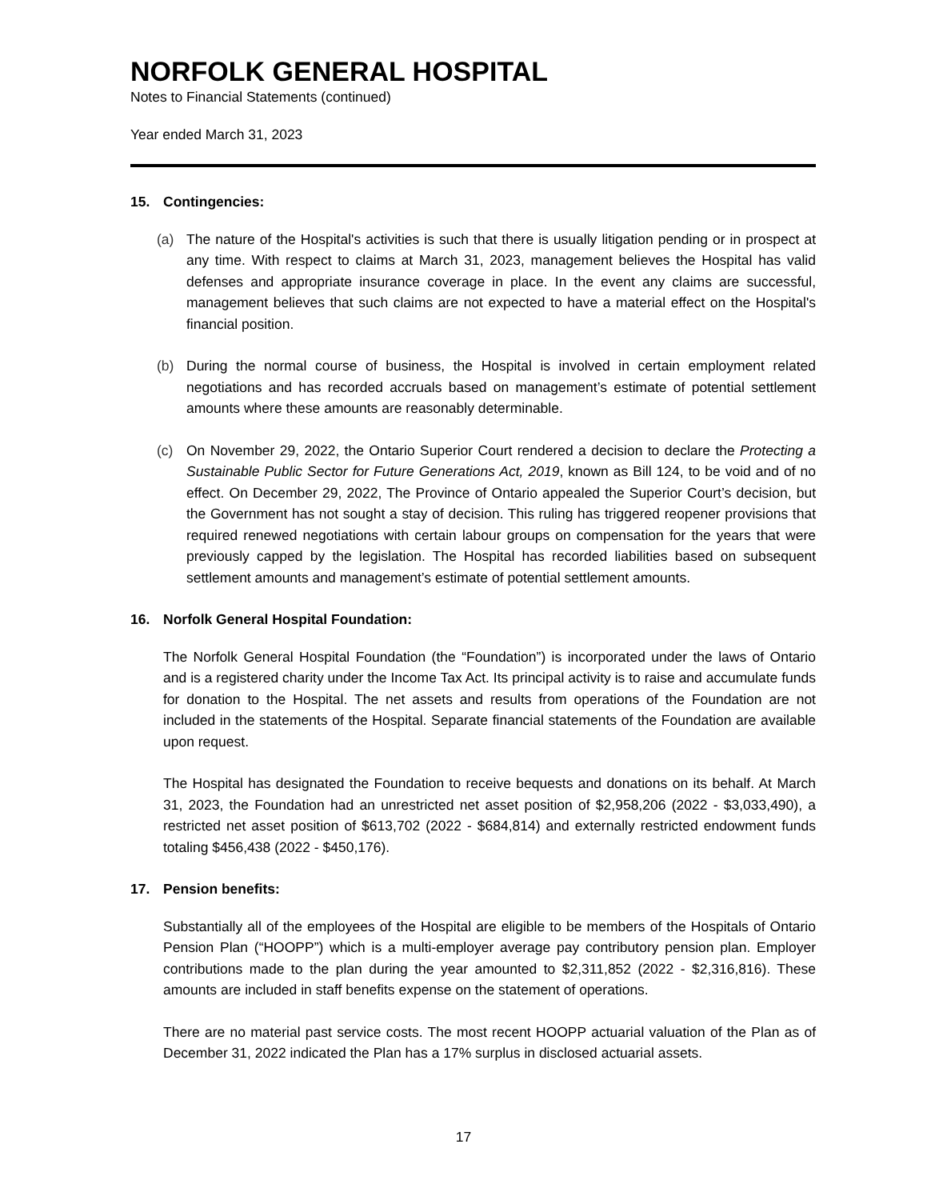NORFOLK GENERAL HOSPITAL
Notes to Financial Statements (continued)
Year ended March 31, 2023
15. Contingencies:
(a) The nature of the Hospital's activities is such that there is usually litigation pending or in prospect at any time. With respect to claims at March 31, 2023, management believes the Hospital has valid defenses and appropriate insurance coverage in place. In the event any claims are successful, management believes that such claims are not expected to have a material effect on the Hospital's financial position.
(b) During the normal course of business, the Hospital is involved in certain employment related negotiations and has recorded accruals based on management’s estimate of potential settlement amounts where these amounts are reasonably determinable.
(c) On November 29, 2022, the Ontario Superior Court rendered a decision to declare the Protecting a Sustainable Public Sector for Future Generations Act, 2019, known as Bill 124, to be void and of no effect. On December 29, 2022, The Province of Ontario appealed the Superior Court’s decision, but the Government has not sought a stay of decision. This ruling has triggered reopener provisions that required renewed negotiations with certain labour groups on compensation for the years that were previously capped by the legislation. The Hospital has recorded liabilities based on subsequent settlement amounts and management’s estimate of potential settlement amounts.
16. Norfolk General Hospital Foundation:
The Norfolk General Hospital Foundation (the “Foundation”) is incorporated under the laws of Ontario and is a registered charity under the Income Tax Act. Its principal activity is to raise and accumulate funds for donation to the Hospital. The net assets and results from operations of the Foundation are not included in the statements of the Hospital. Separate financial statements of the Foundation are available upon request.
The Hospital has designated the Foundation to receive bequests and donations on its behalf. At March 31, 2023, the Foundation had an unrestricted net asset position of $2,958,206 (2022 - $3,033,490), a restricted net asset position of $613,702 (2022 - $684,814) and externally restricted endowment funds totaling $456,438 (2022 - $450,176).
17. Pension benefits:
Substantially all of the employees of the Hospital are eligible to be members of the Hospitals of Ontario Pension Plan (“HOOPP”) which is a multi-employer average pay contributory pension plan. Employer contributions made to the plan during the year amounted to $2,311,852 (2022 - $2,316,816). These amounts are included in staff benefits expense on the statement of operations.
There are no material past service costs. The most recent HOOPP actuarial valuation of the Plan as of December 31, 2022 indicated the Plan has a 17% surplus in disclosed actuarial assets.
17